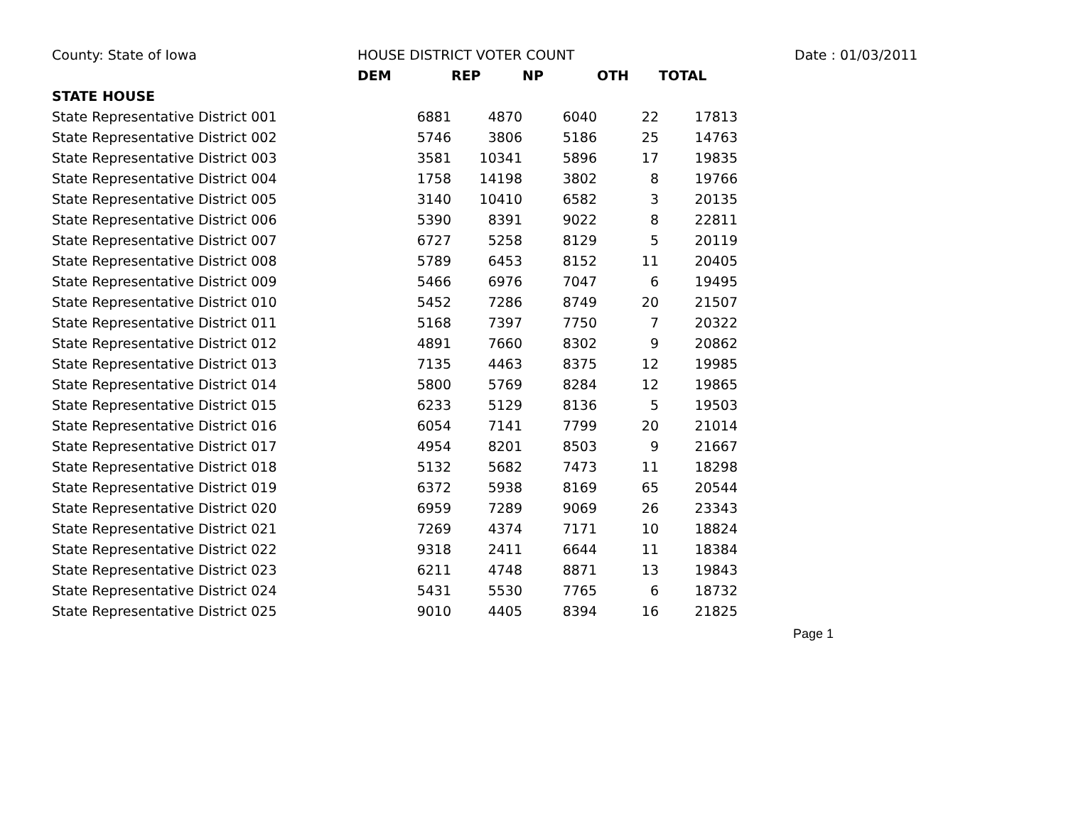| County: State of Iowa | HOUSE DISTRICT VOTER COUNT | | | | | | Date : 01/03/2011 |
| | DEM | REP | NP | OTH | TOTAL | | |
| STATE HOUSE | | | | | | | |
| State Representative District 001 | 6881 | 4870 | 6040 | 22 | 17813 | | |
| State Representative District 002 | 5746 | 3806 | 5186 | 25 | 14763 | | |
| State Representative District 003 | 3581 | 10341 | 5896 | 17 | 19835 | | |
| State Representative District 004 | 1758 | 14198 | 3802 | 8 | 19766 | | |
| State Representative District 005 | 3140 | 10410 | 6582 | 3 | 20135 | | |
| State Representative District 006 | 5390 | 8391 | 9022 | 8 | 22811 | | |
| State Representative District 007 | 6727 | 5258 | 8129 | 5 | 20119 | | |
| State Representative District 008 | 5789 | 6453 | 8152 | 11 | 20405 | | |
| State Representative District 009 | 5466 | 6976 | 7047 | 6 | 19495 | | |
| State Representative District 010 | 5452 | 7286 | 8749 | 20 | 21507 | | |
| State Representative District 011 | 5168 | 7397 | 7750 | 7 | 20322 | | |
| State Representative District 012 | 4891 | 7660 | 8302 | 9 | 20862 | | |
| State Representative District 013 | 7135 | 4463 | 8375 | 12 | 19985 | | |
| State Representative District 014 | 5800 | 5769 | 8284 | 12 | 19865 | | |
| State Representative District 015 | 6233 | 5129 | 8136 | 5 | 19503 | | |
| State Representative District 016 | 6054 | 7141 | 7799 | 20 | 21014 | | |
| State Representative District 017 | 4954 | 8201 | 8503 | 9 | 21667 | | |
| State Representative District 018 | 5132 | 5682 | 7473 | 11 | 18298 | | |
| State Representative District 019 | 6372 | 5938 | 8169 | 65 | 20544 | | |
| State Representative District 020 | 6959 | 7289 | 9069 | 26 | 23343 | | |
| State Representative District 021 | 7269 | 4374 | 7171 | 10 | 18824 | | |
| State Representative District 022 | 9318 | 2411 | 6644 | 11 | 18384 | | |
| State Representative District 023 | 6211 | 4748 | 8871 | 13 | 19843 | | |
| State Representative District 024 | 5431 | 5530 | 7765 | 6 | 18732 | | |
| State Representative District 025 | 9010 | 4405 | 8394 | 16 | 21825 | | |
Page 1